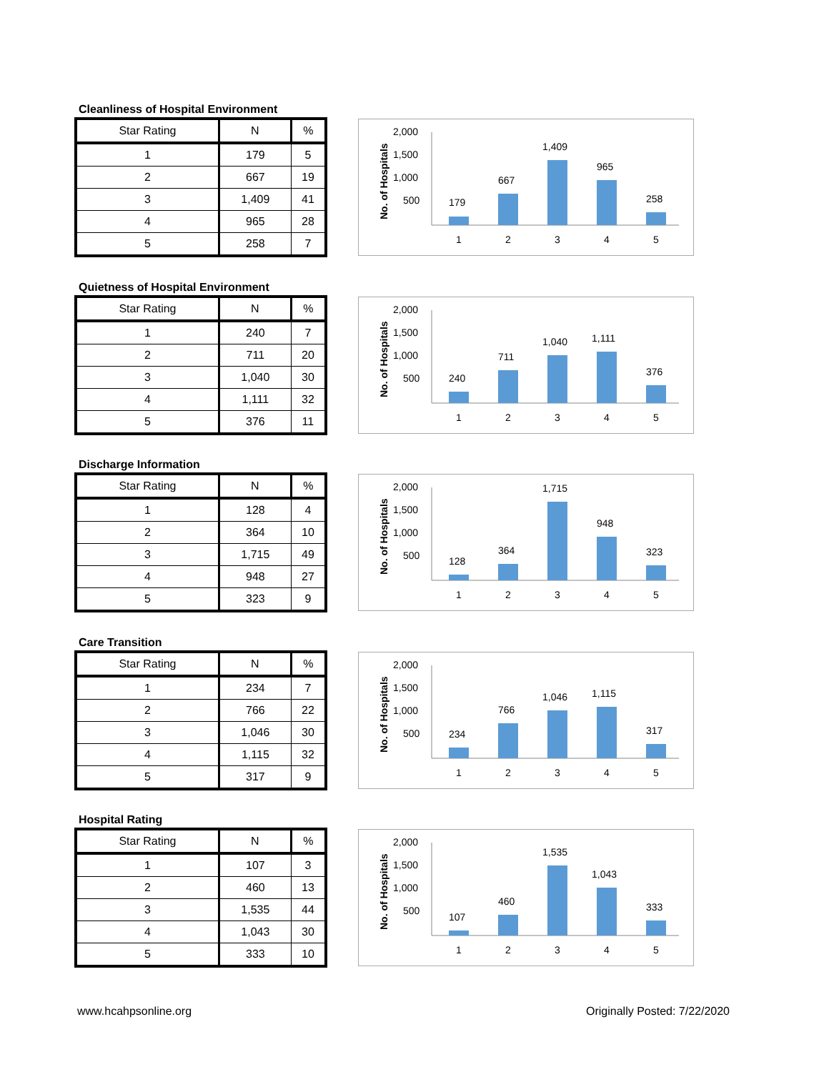Cleanliness of Hospital Environment
| Star Rating | N | % |
| --- | --- | --- |
| 1 | 179 | 5 |
| 2 | 667 | 19 |
| 3 | 1,409 | 41 |
| 4 | 965 | 28 |
| 5 | 258 | 7 |
No. of Hospitals
2,000
1,500
1,000
500
179
667
1,409
965
258
1
2
3
4
5
Quietness of Hospital Environment
| Star Rating | N | % |
| --- | --- | --- |
| 1 | 240 | 7 |
| 2 | 711 | 20 |
| 3 | 1,040 | 30 |
| 4 | 1,111 | 32 |
| 5 | 376 | 11 |
No. of Hospitals
2,000
1,500
1,000
500
240
711
1,040
1,111
376
1
2
3
4
5
Discharge Information
| Star Rating | N | % |
| --- | --- | --- |
| 1 | 128 | 4 |
| 2 | 364 | 10 |
| 3 | 1,715 | 49 |
| 4 | 948 | 27 |
| 5 | 323 | 9 |
No. of Hospitals
2,000
1,500
1,000
500
128
364
1,715
948
323
1
2
3
4
5
Care Transition
| Star Rating | N | % |
| --- | --- | --- |
| 1 | 234 | 7 |
| 2 | 766 | 22 |
| 3 | 1,046 | 30 |
| 4 | 1,115 | 32 |
| 5 | 317 | 9 |
No. of Hospitals
2,000
1,500
1,000
500
234
766
1,046
1,115
317
1
2
3
4
5
Hospital Rating
| Star Rating | N | % |
| --- | --- | --- |
| 1 | 107 | 3 |
| 2 | 460 | 13 |
| 3 | 1,535 | 44 |
| 4 | 1,043 | 30 |
| 5 | 333 | 10 |
No. of Hospitals
2,000
1,500
1,000
500
107
460
1,535
1,043
333
1
2
3
4
5
www.hcahpsonline.org Originally Posted: 7/22/2020